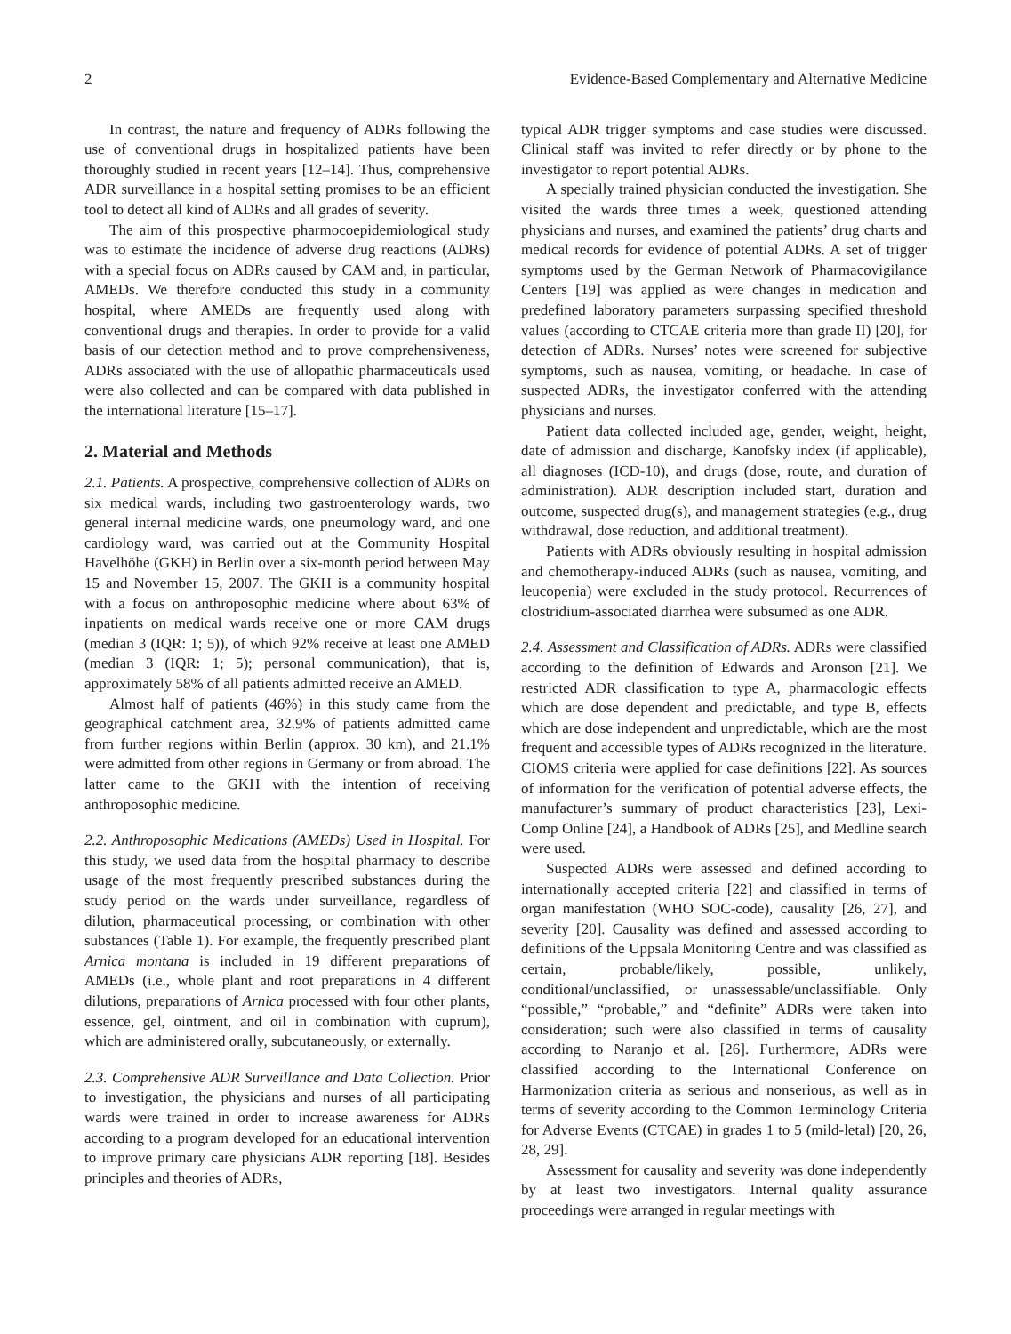2 Evidence-Based Complementary and Alternative Medicine
In contrast, the nature and frequency of ADRs following the use of conventional drugs in hospitalized patients have been thoroughly studied in recent years [12–14]. Thus, comprehensive ADR surveillance in a hospital setting promises to be an efficient tool to detect all kind of ADRs and all grades of severity.
The aim of this prospective pharmocoepidemiological study was to estimate the incidence of adverse drug reactions (ADRs) with a special focus on ADRs caused by CAM and, in particular, AMEDs. We therefore conducted this study in a community hospital, where AMEDs are frequently used along with conventional drugs and therapies. In order to provide for a valid basis of our detection method and to prove comprehensiveness, ADRs associated with the use of allopathic pharmaceuticals used were also collected and can be compared with data published in the international literature [15–17].
2. Material and Methods
2.1. Patients. A prospective, comprehensive collection of ADRs on six medical wards, including two gastroenterology wards, two general internal medicine wards, one pneumology ward, and one cardiology ward, was carried out at the Community Hospital Havelhöhe (GKH) in Berlin over a six-month period between May 15 and November 15, 2007. The GKH is a community hospital with a focus on anthroposophic medicine where about 63% of inpatients on medical wards receive one or more CAM drugs (median 3 (IQR: 1; 5)), of which 92% receive at least one AMED (median 3 (IQR: 1; 5); personal communication), that is, approximately 58% of all patients admitted receive an AMED.
Almost half of patients (46%) in this study came from the geographical catchment area, 32.9% of patients admitted came from further regions within Berlin (approx. 30 km), and 21.1% were admitted from other regions in Germany or from abroad. The latter came to the GKH with the intention of receiving anthroposophic medicine.
2.2. Anthroposophic Medications (AMEDs) Used in Hospital. For this study, we used data from the hospital pharmacy to describe usage of the most frequently prescribed substances during the study period on the wards under surveillance, regardless of dilution, pharmaceutical processing, or combination with other substances (Table 1). For example, the frequently prescribed plant Arnica montana is included in 19 different preparations of AMEDs (i.e., whole plant and root preparations in 4 different dilutions, preparations of Arnica processed with four other plants, essence, gel, ointment, and oil in combination with cuprum), which are administered orally, subcutaneously, or externally.
2.3. Comprehensive ADR Surveillance and Data Collection. Prior to investigation, the physicians and nurses of all participating wards were trained in order to increase awareness for ADRs according to a program developed for an educational intervention to improve primary care physicians ADR reporting [18]. Besides principles and theories of ADRs,
typical ADR trigger symptoms and case studies were discussed. Clinical staff was invited to refer directly or by phone to the investigator to report potential ADRs.
A specially trained physician conducted the investigation. She visited the wards three times a week, questioned attending physicians and nurses, and examined the patients’ drug charts and medical records for evidence of potential ADRs. A set of trigger symptoms used by the German Network of Pharmacovigilance Centers [19] was applied as were changes in medication and predefined laboratory parameters surpassing specified threshold values (according to CTCAE criteria more than grade II) [20], for detection of ADRs. Nurses’ notes were screened for subjective symptoms, such as nausea, vomiting, or headache. In case of suspected ADRs, the investigator conferred with the attending physicians and nurses.
Patient data collected included age, gender, weight, height, date of admission and discharge, Kanofsky index (if applicable), all diagnoses (ICD-10), and drugs (dose, route, and duration of administration). ADR description included start, duration and outcome, suspected drug(s), and management strategies (e.g., drug withdrawal, dose reduction, and additional treatment).
Patients with ADRs obviously resulting in hospital admission and chemotherapy-induced ADRs (such as nausea, vomiting, and leucopenia) were excluded in the study protocol. Recurrences of clostridium-associated diarrhea were subsumed as one ADR.
2.4. Assessment and Classification of ADRs. ADRs were classified according to the definition of Edwards and Aronson [21]. We restricted ADR classification to type A, pharmacologic effects which are dose dependent and predictable, and type B, effects which are dose independent and unpredictable, which are the most frequent and accessible types of ADRs recognized in the literature. CIOMS criteria were applied for case definitions [22]. As sources of information for the verification of potential adverse effects, the manufacturer’s summary of product characteristics [23], Lexi-Comp Online [24], a Handbook of ADRs [25], and Medline search were used.
Suspected ADRs were assessed and defined according to internationally accepted criteria [22] and classified in terms of organ manifestation (WHO SOC-code), causality [26, 27], and severity [20]. Causality was defined and assessed according to definitions of the Uppsala Monitoring Centre and was classified as certain, probable/likely, possible, unlikely, conditional/unclassified, or unassessable/unclassifiable. Only “possible,” “probable,” and “definite” ADRs were taken into consideration; such were also classified in terms of causality according to Naranjo et al. [26]. Furthermore, ADRs were classified according to the International Conference on Harmonization criteria as serious and nonserious, as well as in terms of severity according to the Common Terminology Criteria for Adverse Events (CTCAE) in grades 1 to 5 (mild-letal) [20, 26, 28, 29].
Assessment for causality and severity was done independently by at least two investigators. Internal quality assurance proceedings were arranged in regular meetings with